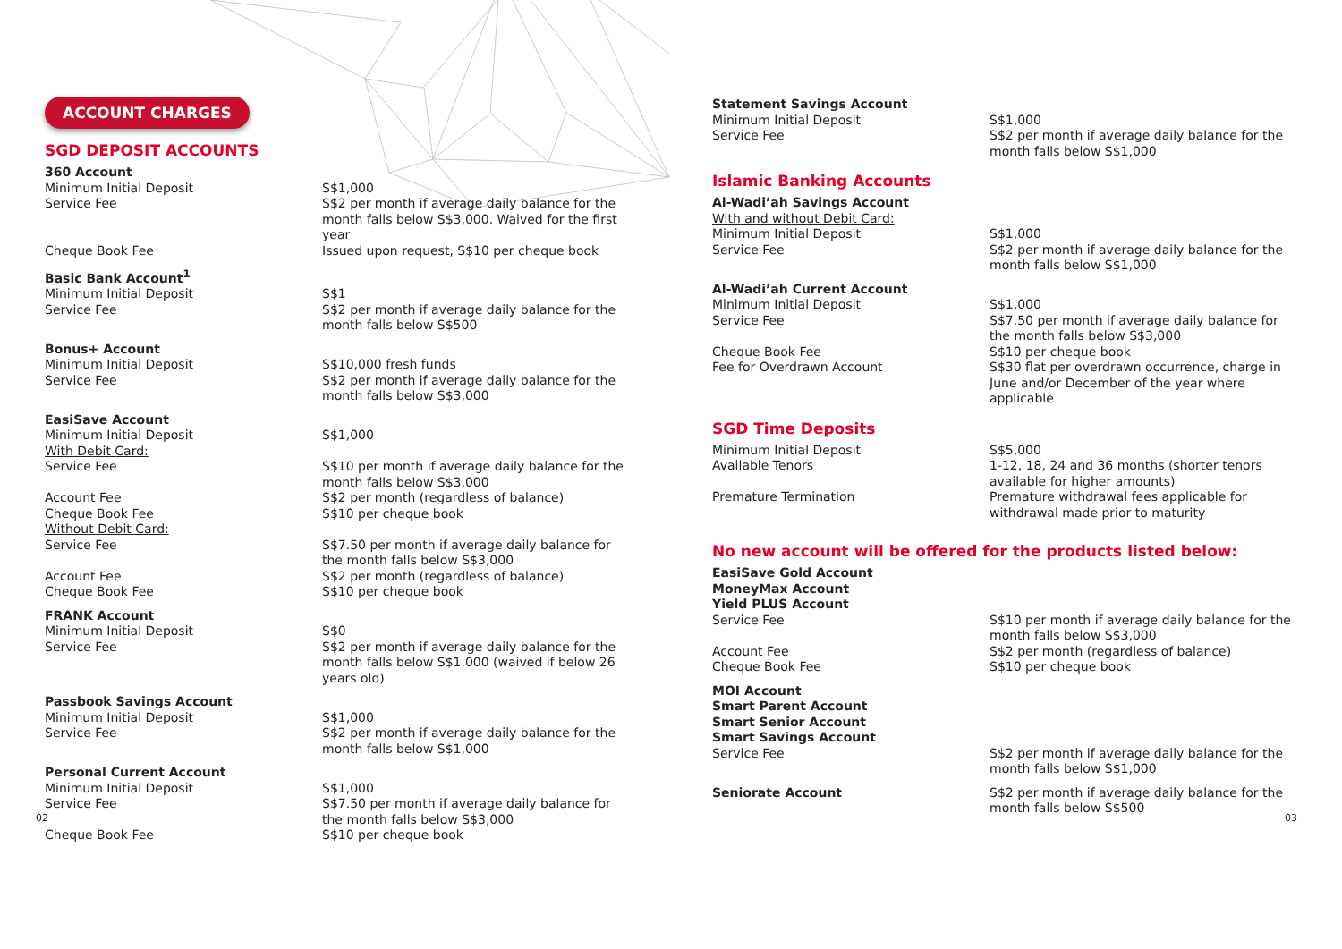ACCOUNT CHARGES
SGD DEPOSIT ACCOUNTS
| 360 Account | |
| Minimum Initial Deposit | S$1,000 |
| Service Fee | S$2 per month if average daily balance for the month falls below S$3,000. Waived for the first year |
| Cheque Book Fee | Issued upon request, S$10 per cheque book |
| Basic Bank Account<sup>1</sup> | |
| Minimum Initial Deposit | S$1 |
| Service Fee | S$2 per month if average daily balance for the month falls below S$500 |
| Bonus+ Account | |
| Minimum Initial Deposit | S$10,000 fresh funds |
| Service Fee | S$2 per month if average daily balance for the month falls below S$3,000 |
| EasiSave Account | |
| Minimum Initial Deposit | S$1,000 |
| With Debit Card: | |
| Service Fee | S$10 per month if average daily balance for the month falls below S$3,000 |
| Account Fee | S$2 per month (regardless of balance) |
| Cheque Book Fee | S$10 per cheque book |
| Without Debit Card: | |
| Service Fee | S$7.50 per month if average daily balance for the month falls below S$3,000 |
| Account Fee | S$2 per month (regardless of balance) |
| Cheque Book Fee | S$10 per cheque book |
| FRANK Account | |
| Minimum Initial Deposit | S$0 |
| Service Fee | S$2 per month if average daily balance for the month falls below S$1,000 (waived if below 26 years old) |
| Passbook Savings Account | |
| Minimum Initial Deposit | S$1,000 |
| Service Fee | S$2 per month if average daily balance for the month falls below S$1,000 |
| Personal Current Account | |
| Minimum Initial Deposit | S$1,000 |
| Service Fee | S$7.50 per month if average daily balance for the month falls below S$3,000 |
| Cheque Book Fee | S$10 per cheque book |
02
| Statement Savings Account | |
| Minimum Initial Deposit | S$1,000 |
| Service Fee | S$2 per month if average daily balance for the month falls below S$1,000 |
Islamic Banking Accounts
| Al-Wadi’ah Savings Account | |
| With and without Debit Card: | |
| Minimum Initial Deposit | S$1,000 |
| Service Fee | S$2 per month if average daily balance for the month falls below S$1,000 |
| Al-Wadi’ah Current Account | |
| Minimum Initial Deposit | S$1,000 |
| Service Fee | S$7.50 per month if average daily balance for the month falls below S$3,000 |
| Cheque Book Fee | S$10 per cheque book |
| Fee for Overdrawn Account | S$30 flat per overdrawn occurrence, charge in June and/or December of the year where applicable |
SGD Time Deposits
| Minimum Initial Deposit | S$5,000 |
| Available Tenors | 1-12, 18, 24 and 36 months (shorter tenors available for higher amounts) |
| Premature Termination | Premature withdrawal fees applicable for withdrawal made prior to maturity |
No new account will be offered for the products listed below:
| EasiSave Gold Account MoneyMax Account Yield PLUS Account | |
| Service Fee | S$10 per month if average daily balance for the month falls below S$3,000 |
| Account Fee | S$2 per month (regardless of balance) |
| Cheque Book Fee | S$10 per cheque book |
| MOI Account Smart Parent Account Smart Senior Account Smart Savings Account | |
| Service Fee | S$2 per month if average daily balance for the month falls below S$1,000 |
| Seniorate Account | S$2 per month if average daily balance for the month falls below S$500 |
03